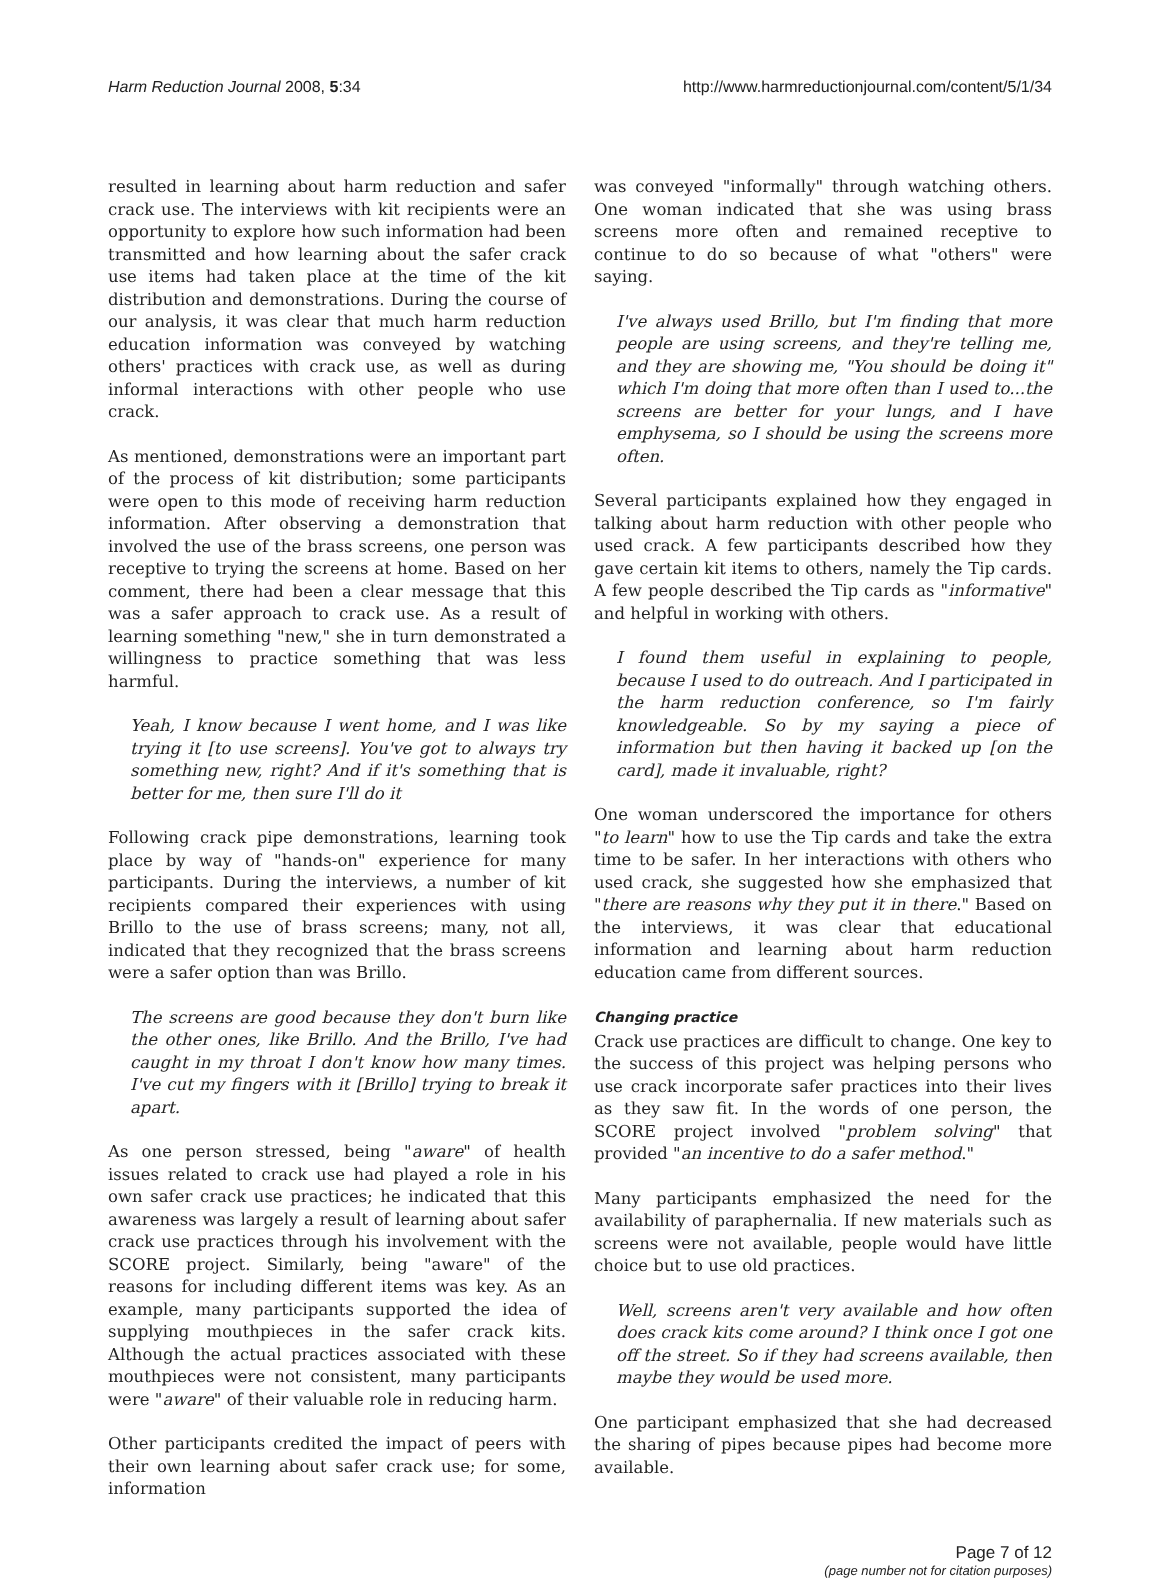Harm Reduction Journal 2008, 5:34
http://www.harmreductionjournal.com/content/5/1/34
resulted in learning about harm reduction and safer crack use. The interviews with kit recipients were an opportunity to explore how such information had been transmitted and how learning about the safer crack use items had taken place at the time of the kit distribution and demonstrations. During the course of our analysis, it was clear that much harm reduction education information was conveyed by watching others' practices with crack use, as well as during informal interactions with other people who use crack.
As mentioned, demonstrations were an important part of the process of kit distribution; some participants were open to this mode of receiving harm reduction information. After observing a demonstration that involved the use of the brass screens, one person was receptive to trying the screens at home. Based on her comment, there had been a clear message that this was a safer approach to crack use. As a result of learning something "new," she in turn demonstrated a willingness to practice something that was less harmful.
Yeah, I know because I went home, and I was like trying it [to use screens]. You've got to always try something new, right? And if it's something that is better for me, then sure I'll do it
Following crack pipe demonstrations, learning took place by way of "hands-on" experience for many participants. During the interviews, a number of kit recipients compared their experiences with using Brillo to the use of brass screens; many, not all, indicated that they recognized that the brass screens were a safer option than was Brillo.
The screens are good because they don't burn like the other ones, like Brillo. And the Brillo, I've had caught in my throat I don't know how many times. I've cut my fingers with it [Brillo] trying to break it apart.
As one person stressed, being "aware" of health issues related to crack use had played a role in his own safer crack use practices; he indicated that this awareness was largely a result of learning about safer crack use practices through his involvement with the SCORE project. Similarly, being "aware" of the reasons for including different items was key. As an example, many participants supported the idea of supplying mouthpieces in the safer crack kits. Although the actual practices associated with these mouthpieces were not consistent, many participants were "aware" of their valuable role in reducing harm.
Other participants credited the impact of peers with their own learning about safer crack use; for some, information
was conveyed "informally" through watching others. One woman indicated that she was using brass screens more often and remained receptive to continue to do so because of what "others" were saying.
I've always used Brillo, but I'm finding that more people are using screens, and they're telling me, and they are showing me, "You should be doing it" which I'm doing that more often than I used to...the screens are better for your lungs, and I have emphysema, so I should be using the screens more often.
Several participants explained how they engaged in talking about harm reduction with other people who used crack. A few participants described how they gave certain kit items to others, namely the Tip cards. A few people described the Tip cards as "informative" and helpful in working with others.
I found them useful in explaining to people, because I used to do outreach. And I participated in the harm reduction conference, so I'm fairly knowledgeable. So by my saying a piece of information but then having it backed up [on the card], made it invaluable, right?
One woman underscored the importance for others "to learn" how to use the Tip cards and take the extra time to be safer. In her interactions with others who used crack, she suggested how she emphasized that "there are reasons why they put it in there." Based on the interviews, it was clear that educational information and learning about harm reduction education came from different sources.
Changing practice
Crack use practices are difficult to change. One key to the success of this project was helping persons who use crack incorporate safer practices into their lives as they saw fit. In the words of one person, the SCORE project involved "problem solving" that provided "an incentive to do a safer method."
Many participants emphasized the need for the availability of paraphernalia. If new materials such as screens were not available, people would have little choice but to use old practices.
Well, screens aren't very available and how often does crack kits come around? I think once I got one off the street. So if they had screens available, then maybe they would be used more.
One participant emphasized that she had decreased the sharing of pipes because pipes had become more available.
Page 7 of 12
(page number not for citation purposes)